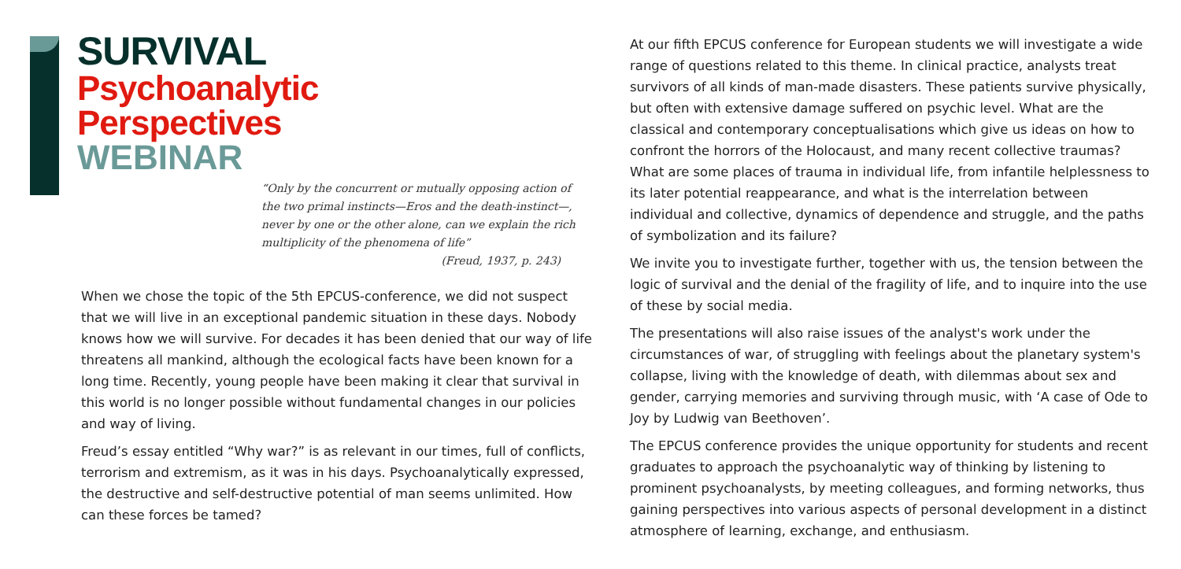SURVIVAL
Psychoanalytic
Perspectives
WEBINAR
“Only by the concurrent or mutually opposing action of the two primal instincts—Eros and the death-instinct—, never by one or the other alone, can we explain the rich multiplicity of the phenomena of life”
(Freud, 1937, p. 243)
When we chose the topic of the 5th EPCUS-conference, we did not suspect that we will live in an exceptional pandemic situation in these days. Nobody knows how we will survive. For decades it has been denied that our way of life threatens all mankind, although the ecological facts have been known for a long time. Recently, young people have been making it clear that survival in this world is no longer possible without fundamental changes in our policies and way of living.
Freud’s essay entitled “Why war?” is as relevant in our times, full of conflicts, terrorism and extremism, as it was in his days. Psychoanalytically expressed, the destructive and self-destructive potential of man seems unlimited. How can these forces be tamed?
At our fifth EPCUS conference for European students we will investigate a wide range of questions related to this theme. In clinical practice, analysts treat survivors of all kinds of man-made disasters. These patients survive physically, but often with extensive damage suffered on psychic level. What are the classical and contemporary conceptualisations which give us ideas on how to confront the horrors of the Holocaust, and many recent collective traumas? What are some places of trauma in individual life, from infantile helplessness to its later potential reappearance, and what is the interrelation between individual and collective, dynamics of dependence and struggle, and the paths of symbolization and its failure?
We invite you to investigate further, together with us, the tension between the logic of survival and the denial of the fragility of life, and to inquire into the use of these by social media.
The presentations will also raise issues of the analyst's work under the circumstances of war, of struggling with feelings about the planetary system's collapse, living with the knowledge of death, with dilemmas about sex and gender, carrying memories and surviving through music, with ‘A case of Ode to Joy by Ludwig van Beethoven’.
The EPCUS conference provides the unique opportunity for students and recent graduates to approach the psychoanalytic way of thinking by listening to prominent psychoanalysts, by meeting colleagues, and forming networks, thus gaining perspectives into various aspects of personal development in a distinct atmosphere of learning, exchange, and enthusiasm.